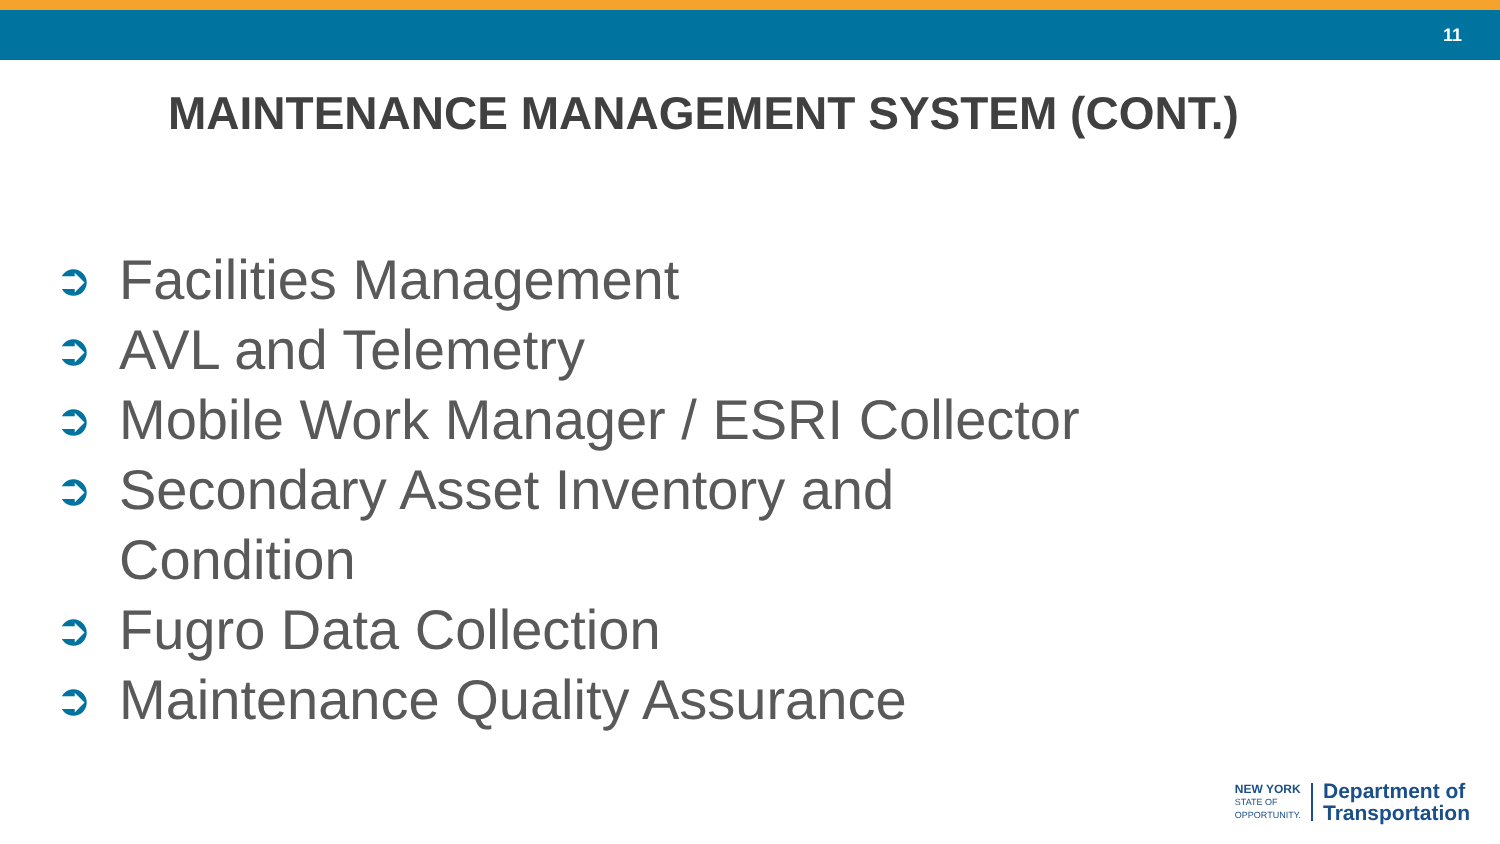11
MAINTENANCE MANAGEMENT SYSTEM (CONT.)
➲ Facilities Management
➲ AVL and Telemetry
➲ Mobile Work Manager / ESRI Collector
➲ Secondary Asset Inventory and
Condition
➲ Fugro Data Collection
➲ Maintenance Quality Assurance
NEW YORK
STATE OF
OPPORTUNITY.
Department of
Transportation